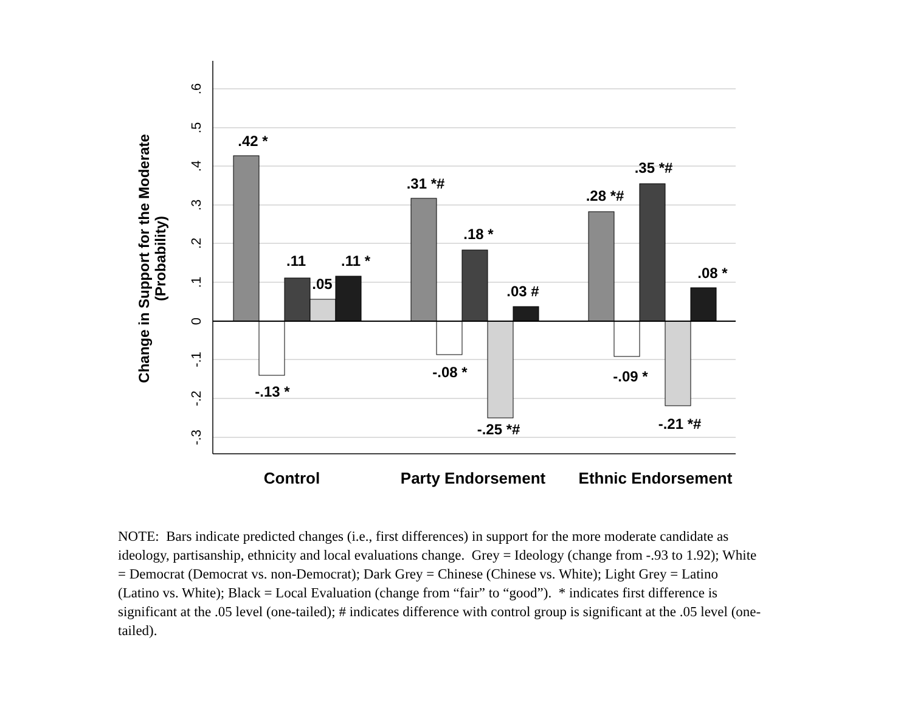.6
.5
.4
.3
.2
.1
0
-.1
-.2
-.3
Change in Support for the Moderate
(Probability)
.42 *
-.13 *
.11
.05
.11 *
.31 *#
-.08 *
.18 *
-.25 *#
.03 #
.28 *#
-.09 *
.35 *#
-.21 *#
.08 *
Control
Party Endorsement
Ethnic Endorsement
NOTE: Bars indicate predicted changes (i.e., first differences) in support for the more moderate candidate as ideology, partisanship, ethnicity and local evaluations change. Grey = Ideology (change from -.93 to 1.92); White = Democrat (Democrat vs. non-Democrat); Dark Grey = Chinese (Chinese vs. White); Light Grey = Latino (Latino vs. White); Black = Local Evaluation (change from “fair” to “good”). * indicates first difference is significant at the .05 level (one-tailed); # indicates difference with control group is significant at the .05 level (one-tailed).